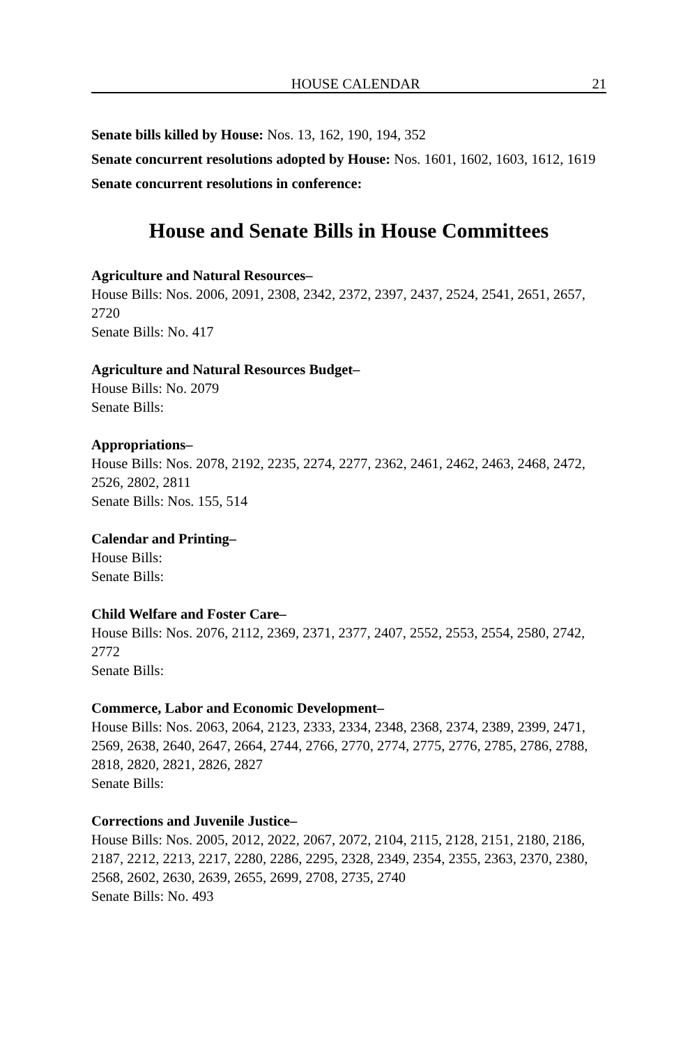HOUSE CALENDAR 21
Senate bills killed by House: Nos. 13, 162, 190, 194, 352
Senate concurrent resolutions adopted by House: Nos. 1601, 1602, 1603, 1612, 1619
Senate concurrent resolutions in conference:
House and Senate Bills in House Committees
Agriculture and Natural Resources–
House Bills: Nos. 2006, 2091, 2308, 2342, 2372, 2397, 2437, 2524, 2541, 2651, 2657, 2720
Senate Bills: No. 417
Agriculture and Natural Resources Budget–
House Bills: No. 2079
Senate Bills:
Appropriations–
House Bills: Nos. 2078, 2192, 2235, 2274, 2277, 2362, 2461, 2462, 2463, 2468, 2472, 2526, 2802, 2811
Senate Bills: Nos. 155, 514
Calendar and Printing–
House Bills:
Senate Bills:
Child Welfare and Foster Care–
House Bills: Nos. 2076, 2112, 2369, 2371, 2377, 2407, 2552, 2553, 2554, 2580, 2742, 2772
Senate Bills:
Commerce, Labor and Economic Development–
House Bills: Nos. 2063, 2064, 2123, 2333, 2334, 2348, 2368, 2374, 2389, 2399, 2471, 2569, 2638, 2640, 2647, 2664, 2744, 2766, 2770, 2774, 2775, 2776, 2785, 2786, 2788, 2818, 2820, 2821, 2826, 2827
Senate Bills:
Corrections and Juvenile Justice–
House Bills: Nos. 2005, 2012, 2022, 2067, 2072, 2104, 2115, 2128, 2151, 2180, 2186, 2187, 2212, 2213, 2217, 2280, 2286, 2295, 2328, 2349, 2354, 2355, 2363, 2370, 2380, 2568, 2602, 2630, 2639, 2655, 2699, 2708, 2735, 2740
Senate Bills: No. 493